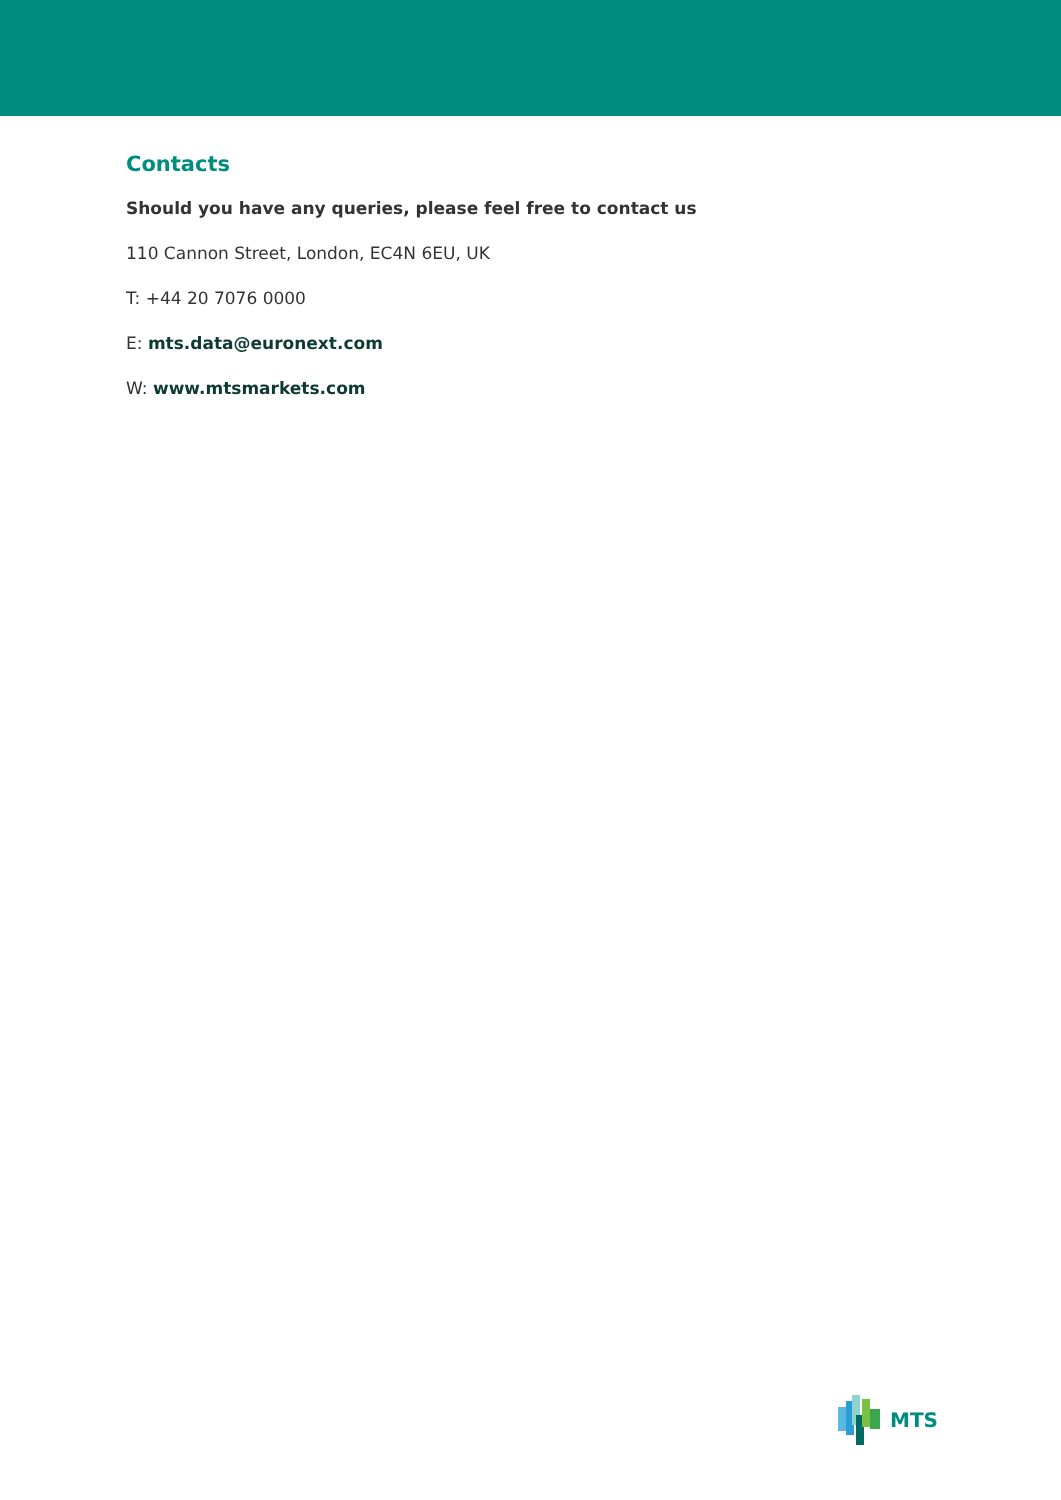Contacts
Should you have any queries, please feel free to contact us
110 Cannon Street, London, EC4N 6EU, UK
T: +44 20 7076 0000
E: mts.data@euronext.com
W: www.mtsmarkets.com
MTS